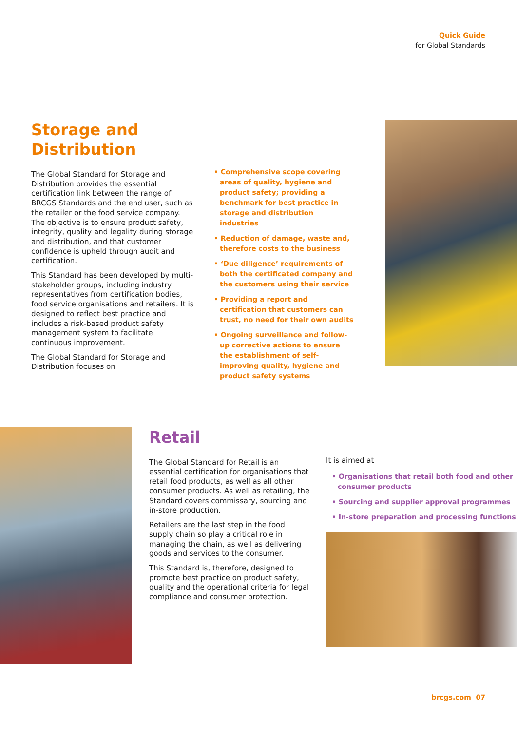Quick Guide
for Global Standards
Storage and
Distribution
The Global Standard for Storage and Distribution provides the essential certification link between the range of BRCGS Standards and the end user, such as the retailer or the food service company. The objective is to ensure product safety, integrity, quality and legality during storage and distribution, and that customer confidence is upheld through audit and certification.
This Standard has been developed by multi-stakeholder groups, including industry representatives from certification bodies, food service organisations and retailers. It is designed to reflect best practice and includes a risk-based product safety management system to facilitate continuous improvement.
The Global Standard for Storage and Distribution focuses on
• Comprehensive scope covering areas of quality, hygiene and product safety; providing a benchmark for best practice in storage and distribution industries
• Reduction of damage, waste and, therefore costs to the business
• ‘Due diligence’ requirements of both the certificated company and the customers using their service
• Providing a report and certification that customers can trust, no need for their own audits
• Ongoing surveillance and follow-up corrective actions to ensure the establishment of self-improving quality, hygiene and product safety systems
Retail
The Global Standard for Retail is an essential certification for organisations that retail food products, as well as all other consumer products. As well as retailing, the Standard covers commissary, sourcing and in-store production.
Retailers are the last step in the food supply chain so play a critical role in managing the chain, as well as delivering goods and services to the consumer.
This Standard is, therefore, designed to promote best practice on product safety, quality and the operational criteria for legal compliance and consumer protection.
It is aimed at
• Organisations that retail both food and other consumer products
• Sourcing and supplier approval programmes
• In-store preparation and processing functions
brcgs.com 07